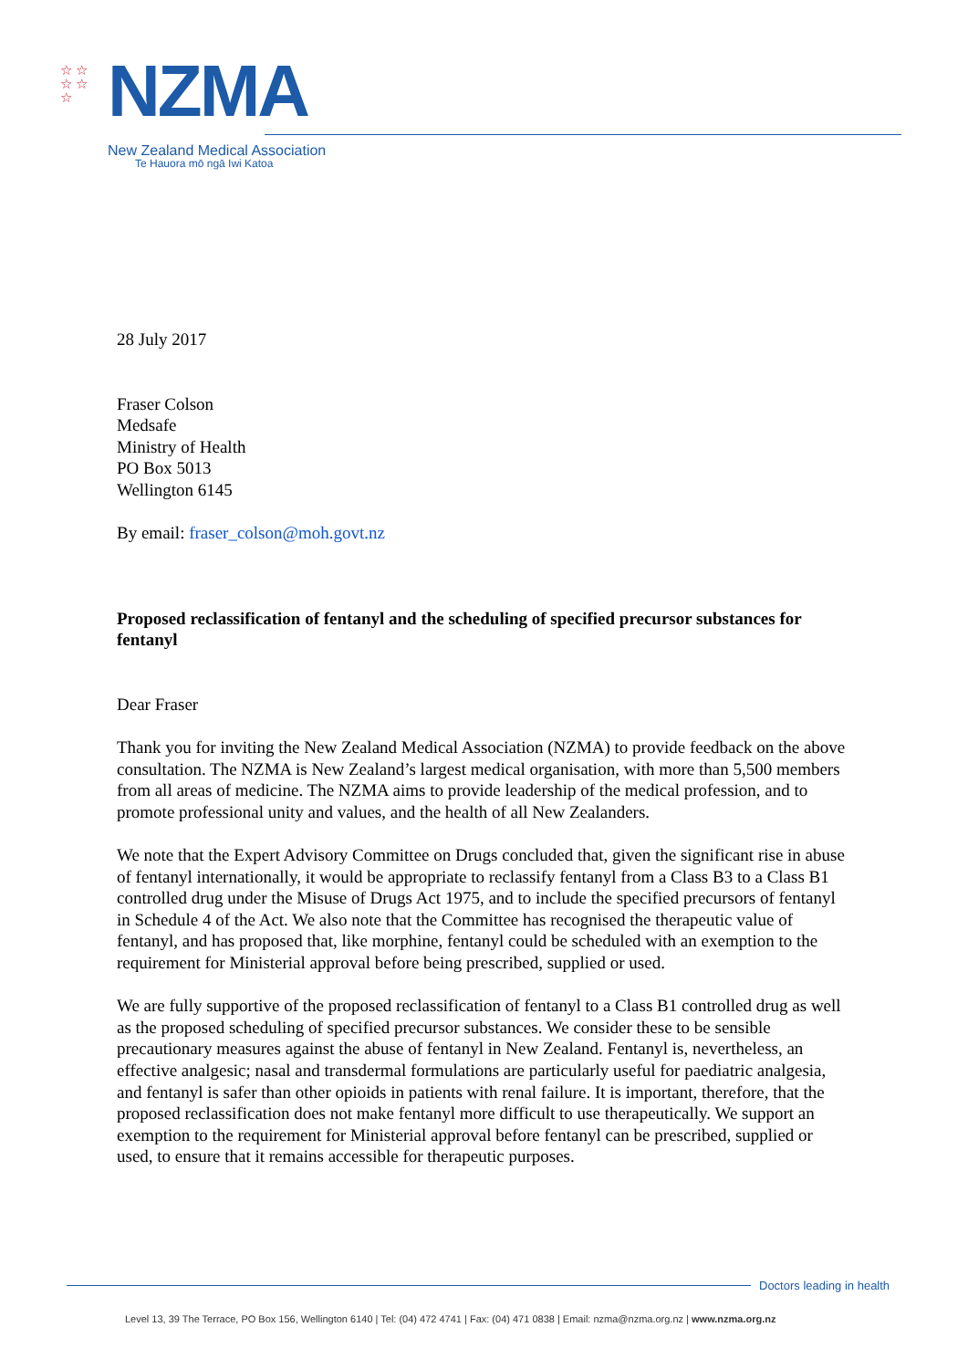☆ ☆
☆ ☆
☆
NZMA
New Zealand Medical Association
Te Hauora mō ngā Iwi Katoa
28 July 2017
Fraser Colson
Medsafe
Ministry of Health
PO Box 5013
Wellington 6145
By email: fraser_colson@moh.govt.nz
Proposed reclassification of fentanyl and the scheduling of specified precursor substances for fentanyl
Dear Fraser
Thank you for inviting the New Zealand Medical Association (NZMA) to provide feedback on the above consultation. The NZMA is New Zealand’s largest medical organisation, with more than 5,500 members from all areas of medicine. The NZMA aims to provide leadership of the medical profession, and to promote professional unity and values, and the health of all New Zealanders.
We note that the Expert Advisory Committee on Drugs concluded that, given the significant rise in abuse of fentanyl internationally, it would be appropriate to reclassify fentanyl from a Class B3 to a Class B1 controlled drug under the Misuse of Drugs Act 1975, and to include the specified precursors of fentanyl in Schedule 4 of the Act. We also note that the Committee has recognised the therapeutic value of fentanyl, and has proposed that, like morphine, fentanyl could be scheduled with an exemption to the requirement for Ministerial approval before being prescribed, supplied or used.
We are fully supportive of the proposed reclassification of fentanyl to a Class B1 controlled drug as well as the proposed scheduling of specified precursor substances. We consider these to be sensible precautionary measures against the abuse of fentanyl in New Zealand. Fentanyl is, nevertheless, an effective analgesic; nasal and transdermal formulations are particularly useful for paediatric analgesia, and fentanyl is safer than other opioids in patients with renal failure. It is important, therefore, that the proposed reclassification does not make fentanyl more difficult to use therapeutically. We support an exemption to the requirement for Ministerial approval before fentanyl can be prescribed, supplied or used, to ensure that it remains accessible for therapeutic purposes.
Doctors leading in health
Level 13, 39 The Terrace, PO Box 156, Wellington 6140 | Tel: (04) 472 4741 | Fax: (04) 471 0838 | Email: nzma@nzma.org.nz | www.nzma.org.nz